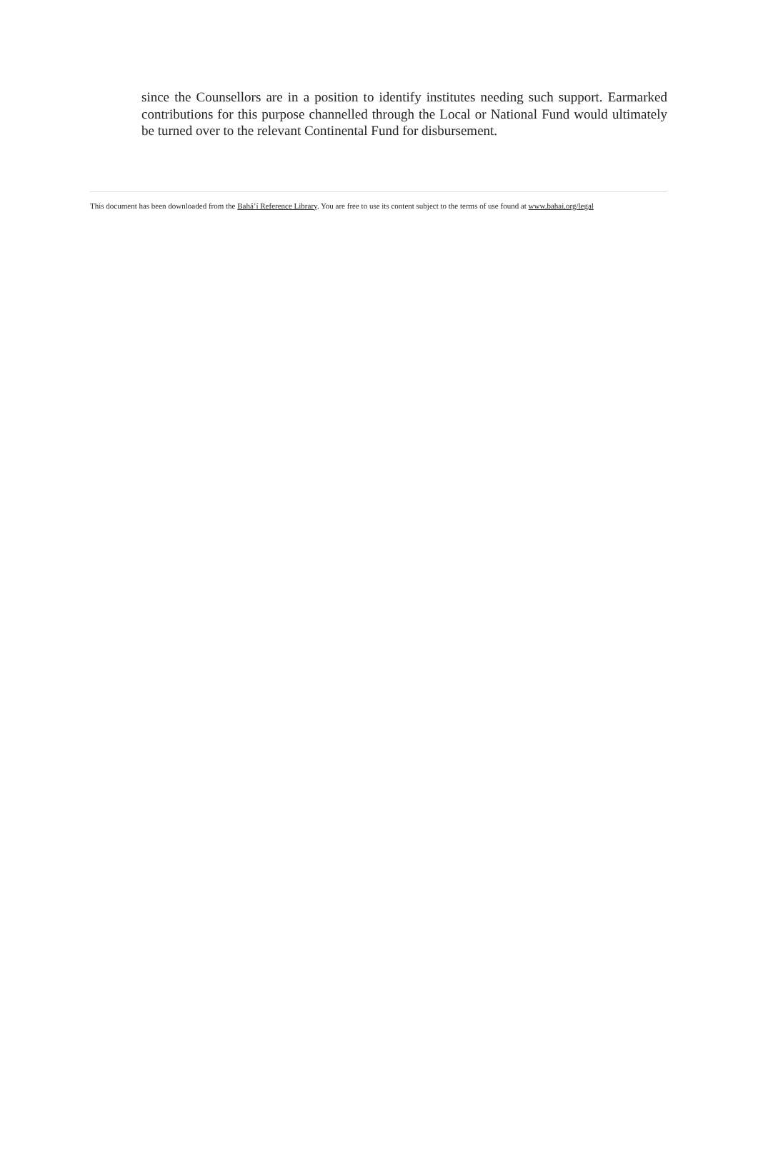since the Counsellors are in a position to identify institutes needing such support. Earmarked contributions for this purpose channelled through the Local or National Fund would ultimately be turned over to the relevant Continental Fund for disbursement.
This document has been downloaded from the Bahá’í Reference Library. You are free to use its content subject to the terms of use found at www.bahai.org/legal